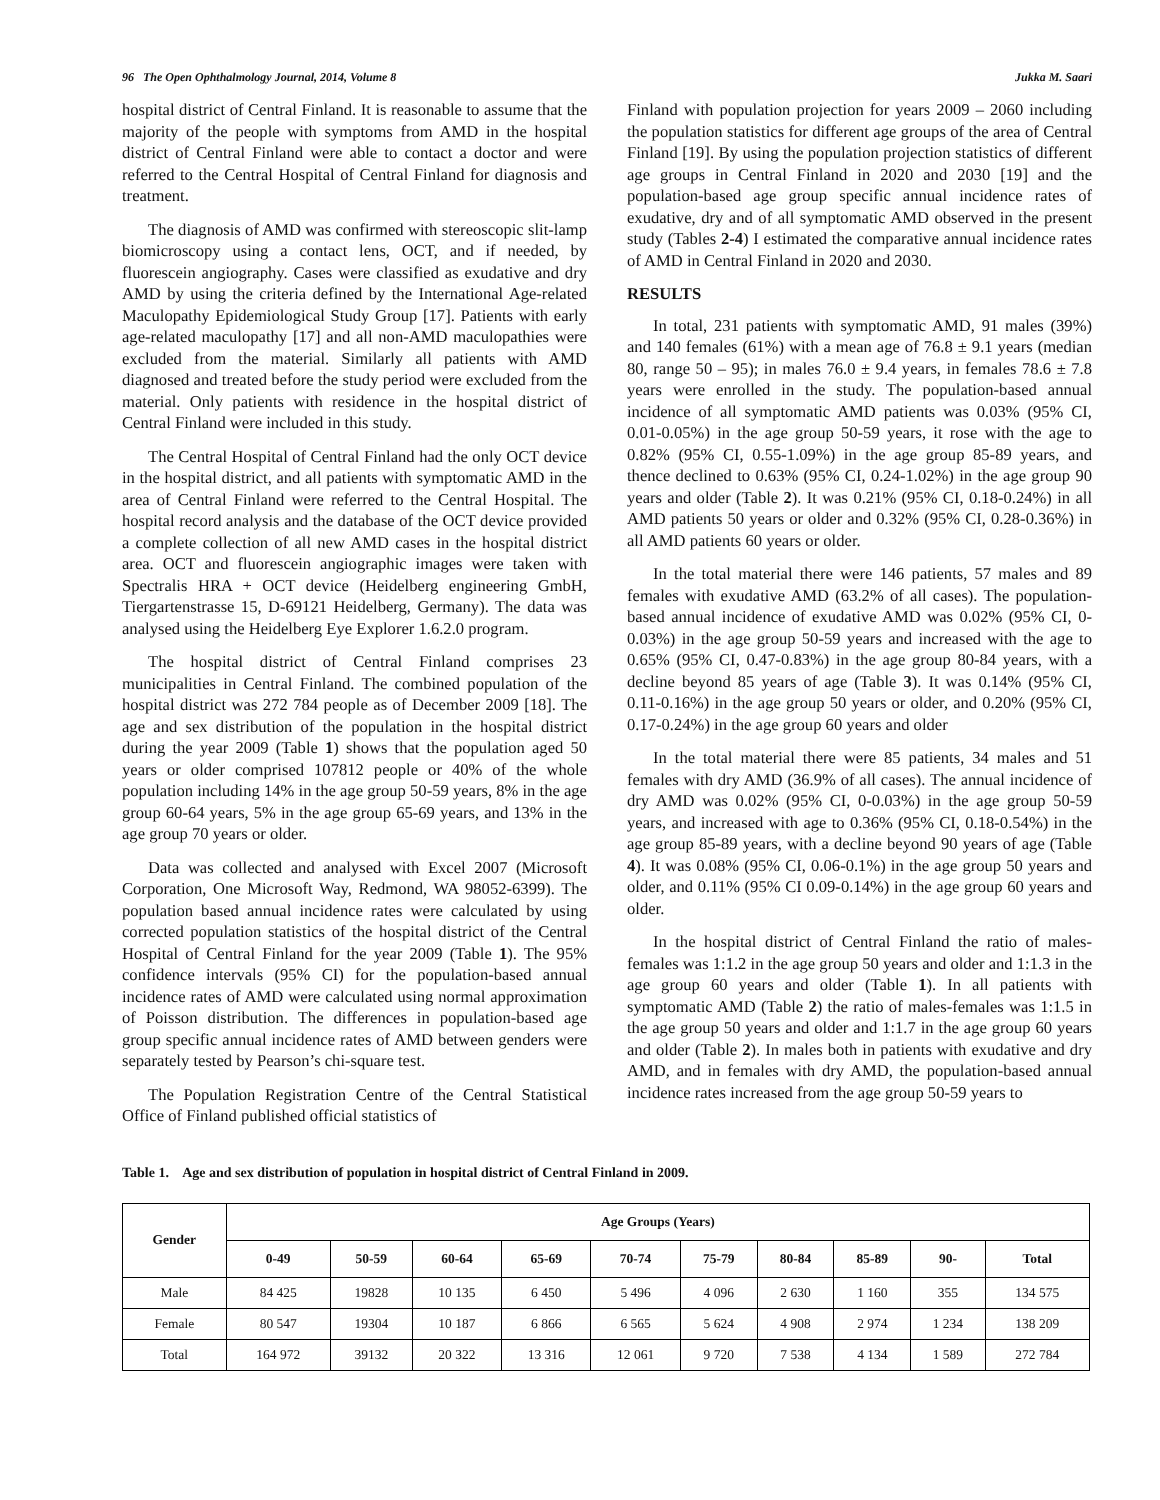96 The Open Ophthalmology Journal, 2014, Volume 8 Jukka M. Saari
hospital district of Central Finland. It is reasonable to assume that the majority of the people with symptoms from AMD in the hospital district of Central Finland were able to contact a doctor and were referred to the Central Hospital of Central Finland for diagnosis and treatment.
The diagnosis of AMD was confirmed with stereoscopic slit-lamp biomicroscopy using a contact lens, OCT, and if needed, by fluorescein angiography. Cases were classified as exudative and dry AMD by using the criteria defined by the International Age-related Maculopathy Epidemiological Study Group [17]. Patients with early age-related maculopathy [17] and all non-AMD maculopathies were excluded from the material. Similarly all patients with AMD diagnosed and treated before the study period were excluded from the material. Only patients with residence in the hospital district of Central Finland were included in this study.
The Central Hospital of Central Finland had the only OCT device in the hospital district, and all patients with symptomatic AMD in the area of Central Finland were referred to the Central Hospital. The hospital record analysis and the database of the OCT device provided a complete collection of all new AMD cases in the hospital district area. OCT and fluorescein angiographic images were taken with Spectralis HRA + OCT device (Heidelberg engineering GmbH, Tiergartenstrasse 15, D-69121 Heidelberg, Germany). The data was analysed using the Heidelberg Eye Explorer 1.6.2.0 program.
The hospital district of Central Finland comprises 23 municipalities in Central Finland. The combined population of the hospital district was 272 784 people as of December 2009 [18]. The age and sex distribution of the population in the hospital district during the year 2009 (Table 1) shows that the population aged 50 years or older comprised 107812 people or 40% of the whole population including 14% in the age group 50-59 years, 8% in the age group 60-64 years, 5% in the age group 65-69 years, and 13% in the age group 70 years or older.
Data was collected and analysed with Excel 2007 (Microsoft Corporation, One Microsoft Way, Redmond, WA 98052-6399). The population based annual incidence rates were calculated by using corrected population statistics of the hospital district of the Central Hospital of Central Finland for the year 2009 (Table 1). The 95% confidence intervals (95% CI) for the population-based annual incidence rates of AMD were calculated using normal approximation of Poisson distribution. The differences in population-based age group specific annual incidence rates of AMD between genders were separately tested by Pearson’s chi-square test.
The Population Registration Centre of the Central Statistical Office of Finland published official statistics of
Finland with population projection for years 2009 – 2060 including the population statistics for different age groups of the area of Central Finland [19]. By using the population projection statistics of different age groups in Central Finland in 2020 and 2030 [19] and the population-based age group specific annual incidence rates of exudative, dry and of all symptomatic AMD observed in the present study (Tables 2-4) I estimated the comparative annual incidence rates of AMD in Central Finland in 2020 and 2030.
RESULTS
In total, 231 patients with symptomatic AMD, 91 males (39%) and 140 females (61%) with a mean age of 76.8 ± 9.1 years (median 80, range 50 – 95); in males 76.0 ± 9.4 years, in females 78.6 ± 7.8 years were enrolled in the study. The population-based annual incidence of all symptomatic AMD patients was 0.03% (95% CI, 0.01-0.05%) in the age group 50-59 years, it rose with the age to 0.82% (95% CI, 0.55-1.09%) in the age group 85-89 years, and thence declined to 0.63% (95% CI, 0.24-1.02%) in the age group 90 years and older (Table 2). It was 0.21% (95% CI, 0.18-0.24%) in all AMD patients 50 years or older and 0.32% (95% CI, 0.28-0.36%) in all AMD patients 60 years or older.
In the total material there were 146 patients, 57 males and 89 females with exudative AMD (63.2% of all cases). The population-based annual incidence of exudative AMD was 0.02% (95% CI, 0-0.03%) in the age group 50-59 years and increased with the age to 0.65% (95% CI, 0.47-0.83%) in the age group 80-84 years, with a decline beyond 85 years of age (Table 3). It was 0.14% (95% CI, 0.11-0.16%) in the age group 50 years or older, and 0.20% (95% CI, 0.17-0.24%) in the age group 60 years and older
In the total material there were 85 patients, 34 males and 51 females with dry AMD (36.9% of all cases). The annual incidence of dry AMD was 0.02% (95% CI, 0-0.03%) in the age group 50-59 years, and increased with age to 0.36% (95% CI, 0.18-0.54%) in the age group 85-89 years, with a decline beyond 90 years of age (Table 4). It was 0.08% (95% CI, 0.06-0.1%) in the age group 50 years and older, and 0.11% (95% CI 0.09-0.14%) in the age group 60 years and older.
In the hospital district of Central Finland the ratio of males-females was 1:1.2 in the age group 50 years and older and 1:1.3 in the age group 60 years and older (Table 1). In all patients with symptomatic AMD (Table 2) the ratio of males-females was 1:1.5 in the age group 50 years and older and 1:1.7 in the age group 60 years and older (Table 2). In males both in patients with exudative and dry AMD, and in females with dry AMD, the population-based annual incidence rates increased from the age group 50-59 years to
Table 1. Age and sex distribution of population in hospital district of Central Finland in 2009.
| Gender | Age Groups (Years) | | | | | | | | | |
| --- | --- | --- | --- | --- | --- | --- | --- | --- | --- | --- |
| | 0-49 | 50-59 | 60-64 | 65-69 | 70-74 | 75-79 | 80-84 | 85-89 | 90- | Total |
| Male | 84 425 | 19828 | 10 135 | 6 450 | 5 496 | 4 096 | 2 630 | 1 160 | 355 | 134 575 |
| Female | 80 547 | 19304 | 10 187 | 6 866 | 6 565 | 5 624 | 4 908 | 2 974 | 1 234 | 138 209 |
| Total | 164 972 | 39132 | 20 322 | 13 316 | 12 061 | 9 720 | 7 538 | 4 134 | 1 589 | 272 784 |